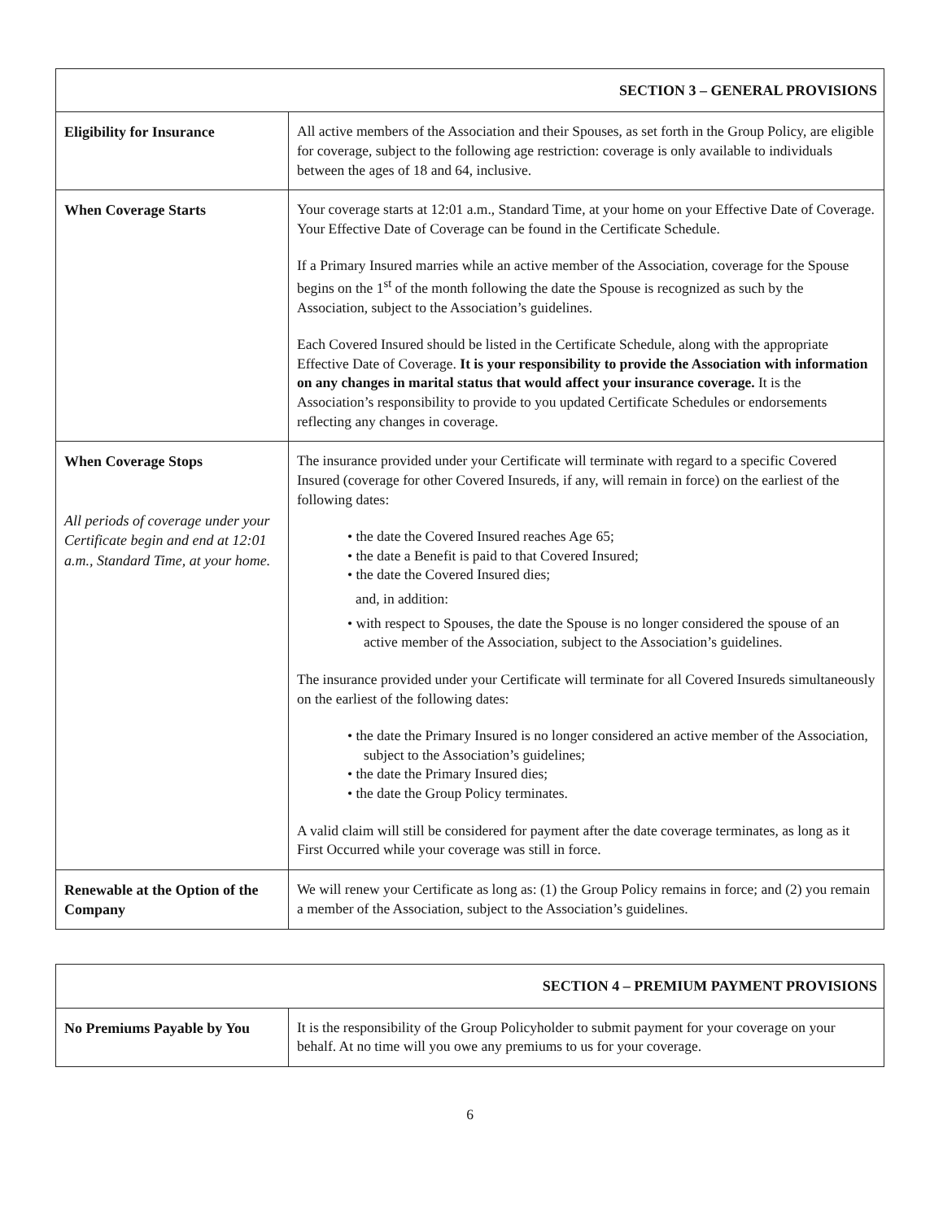| SECTION 3 – GENERAL PROVISIONS | |
| --- | --- |
| Eligibility for Insurance | All active members of the Association and their Spouses, as set forth in the Group Policy, are eligible for coverage, subject to the following age restriction: coverage is only available to individuals between the ages of 18 and 64, inclusive. |
| When Coverage Starts | Your coverage starts at 12:01 a.m., Standard Time, at your home on your Effective Date of Coverage. Your Effective Date of Coverage can be found in the Certificate Schedule. If a Primary Insured marries while an active member of the Association, coverage for the Spouse begins on the 1<sup>st</sup> of the month following the date the Spouse is recognized as such by the Association, subject to the Association’s guidelines. Each Covered Insured should be listed in the Certificate Schedule, along with the appropriate Effective Date of Coverage. It is your responsibility to provide the Association with information on any changes in marital status that would affect your insurance coverage. It is the Association’s responsibility to provide to you updated Certificate Schedules or endorsements reflecting any changes in coverage. |
| When Coverage Stops All periods of coverage under your Certificate begin and end at 12:01 a.m., Standard Time, at your home. | The insurance provided under your Certificate will terminate with regard to a specific Covered Insured (coverage for other Covered Insureds, if any, will remain in force) on the earliest of the following dates: • the date the Covered Insured reaches Age 65; • the date a Benefit is paid to that Covered Insured; • the date the Covered Insured dies; and, in addition: • with respect to Spouses, the date the Spouse is no longer considered the spouse of an active member of the Association, subject to the Association’s guidelines. The insurance provided under your Certificate will terminate for all Covered Insureds simultaneously on the earliest of the following dates: • the date the Primary Insured is no longer considered an active member of the Association, subject to the Association’s guidelines; • the date the Primary Insured dies; • the date the Group Policy terminates. A valid claim will still be considered for payment after the date coverage terminates, as long as it First Occurred while your coverage was still in force. |
| Renewable at the Option of the Company | We will renew your Certificate as long as: (1) the Group Policy remains in force; and (2) you remain a member of the Association, subject to the Association’s guidelines. |
| SECTION 4 – PREMIUM PAYMENT PROVISIONS | |
| --- | --- |
| No Premiums Payable by You | It is the responsibility of the Group Policyholder to submit payment for your coverage on your behalf. At no time will you owe any premiums to us for your coverage. |
6